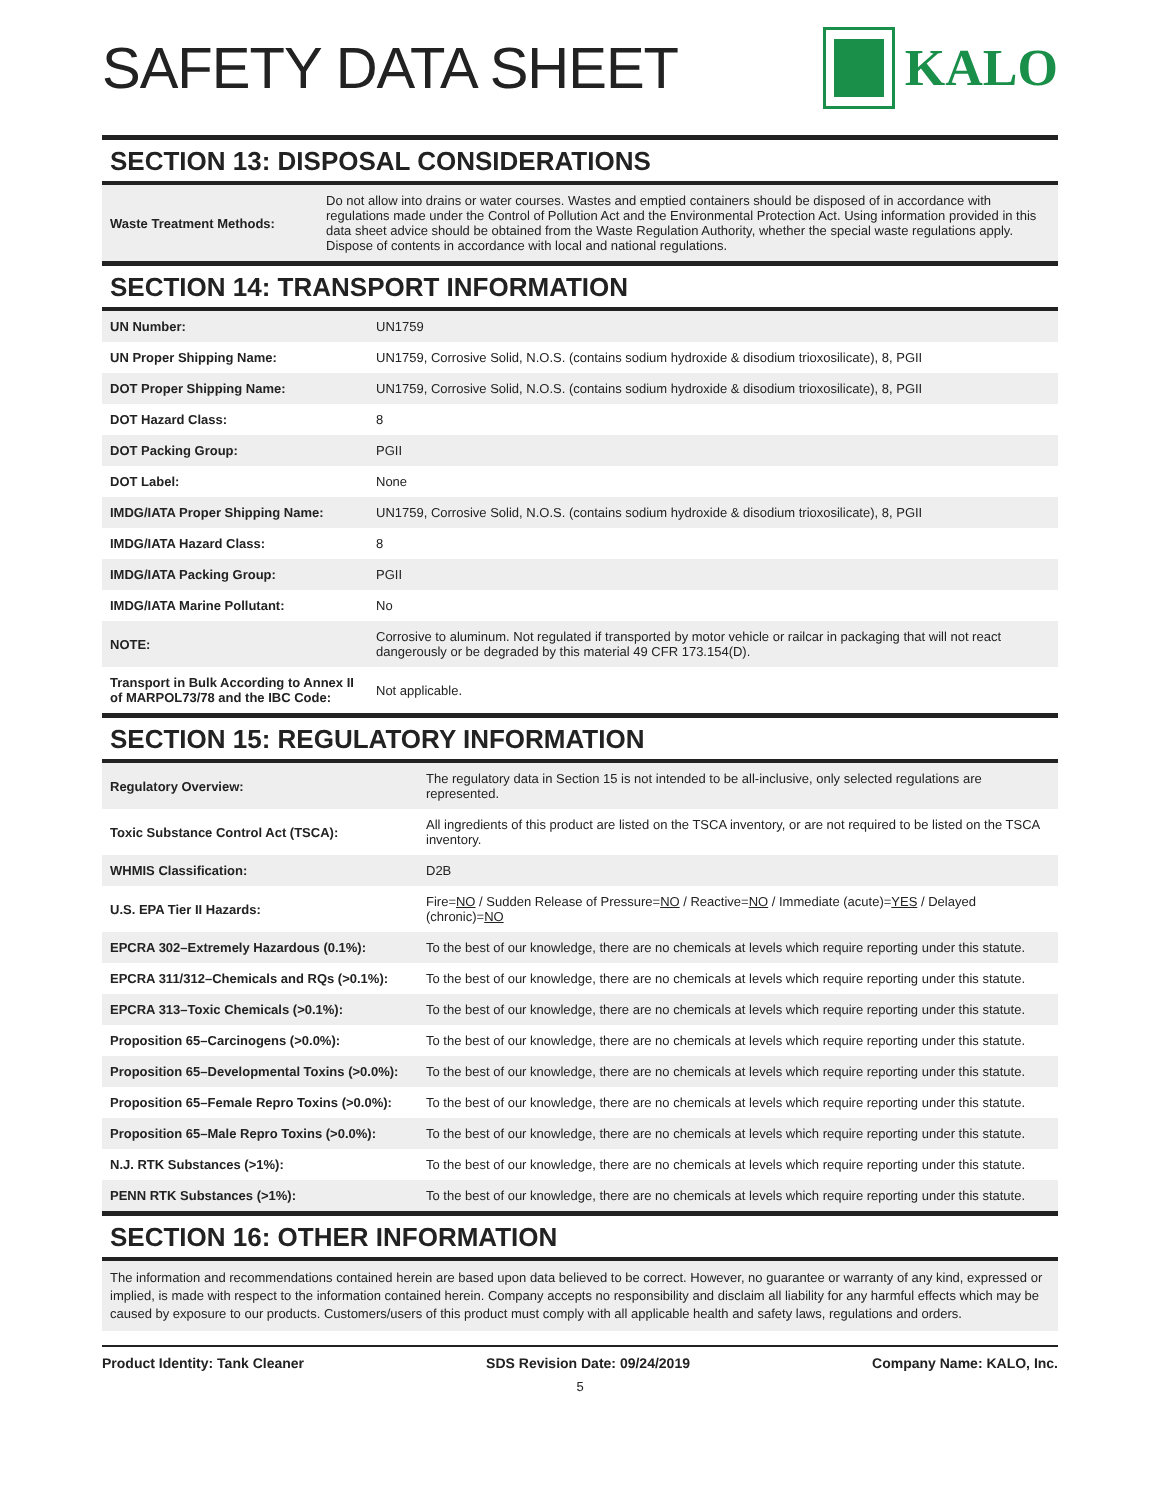SAFETY DATA SHEET KALO
SECTION 13: DISPOSAL CONSIDERATIONS
| Waste Treatment Methods: | Do not allow into drains or water courses. Wastes and emptied containers should be disposed of in accordance with regulations made under the Control of Pollution Act and the Environmental Protection Act. Using information provided in this data sheet advice should be obtained from the Waste Regulation Authority, whether the special waste regulations apply. Dispose of contents in accordance with local and national regulations. |
SECTION 14: TRANSPORT INFORMATION
| UN Number: | UN1759 |
| UN Proper Shipping Name: | UN1759, Corrosive Solid, N.O.S. (contains sodium hydroxide & disodium trioxosilicate), 8, PGII |
| DOT Proper Shipping Name: | UN1759, Corrosive Solid, N.O.S. (contains sodium hydroxide & disodium trioxosilicate), 8, PGII |
| DOT Hazard Class: | 8 |
| DOT Packing Group: | PGII |
| DOT Label: | None |
| IMDG/IATA Proper Shipping Name: | UN1759, Corrosive Solid, N.O.S. (contains sodium hydroxide & disodium trioxosilicate), 8, PGII |
| IMDG/IATA Hazard Class: | 8 |
| IMDG/IATA Packing Group: | PGII |
| IMDG/IATA Marine Pollutant: | No |
| NOTE: | Corrosive to aluminum. Not regulated if transported by motor vehicle or railcar in packaging that will not react dangerously or be degraded by this material 49 CFR 173.154(D). |
| Transport in Bulk According to Annex II of MARPOL73/78 and the IBC Code: | Not applicable. |
SECTION 15: REGULATORY INFORMATION
| Regulatory Overview: | The regulatory data in Section 15 is not intended to be all-inclusive, only selected regulations are represented. |
| Toxic Substance Control Act (TSCA): | All ingredients of this product are listed on the TSCA inventory, or are not required to be listed on the TSCA inventory. |
| WHMIS Classification: | D2B |
| U.S. EPA Tier II Hazards: | Fire= NO / Sudden Release of Pressure= NO / Reactive= NO / Immediate (acute)= YES / Delayed (chronic)= NO |
| EPCRA 302–Extremely Hazardous (0.1%): | To the best of our knowledge, there are no chemicals at levels which require reporting under this statute. |
| EPCRA 311/312–Chemicals and RQs (>0.1%): | To the best of our knowledge, there are no chemicals at levels which require reporting under this statute. |
| EPCRA 313–Toxic Chemicals (>0.1%): | To the best of our knowledge, there are no chemicals at levels which require reporting under this statute. |
| Proposition 65–Carcinogens (>0.0%): | To the best of our knowledge, there are no chemicals at levels which require reporting under this statute. |
| Proposition 65–Developmental Toxins (>0.0%): | To the best of our knowledge, there are no chemicals at levels which require reporting under this statute. |
| Proposition 65–Female Repro Toxins (>0.0%): | To the best of our knowledge, there are no chemicals at levels which require reporting under this statute. |
| Proposition 65–Male Repro Toxins (>0.0%): | To the best of our knowledge, there are no chemicals at levels which require reporting under this statute. |
| N.J. RTK Substances (>1%): | To the best of our knowledge, there are no chemicals at levels which require reporting under this statute. |
| PENN RTK Substances (>1%): | To the best of our knowledge, there are no chemicals at levels which require reporting under this statute. |
SECTION 16: OTHER INFORMATION
The information and recommendations contained herein are based upon data believed to be correct. However, no guarantee or warranty of any kind, expressed or implied, is made with respect to the information contained herein. Company accepts no responsibility and disclaim all liability for any harmful effects which may be caused by exposure to our products. Customers/users of this product must comply with all applicable health and safety laws, regulations and orders.
Product Identity: Tank Cleaner SDS Revision Date: 09/24/2019 Company Name: KALO, Inc.
5